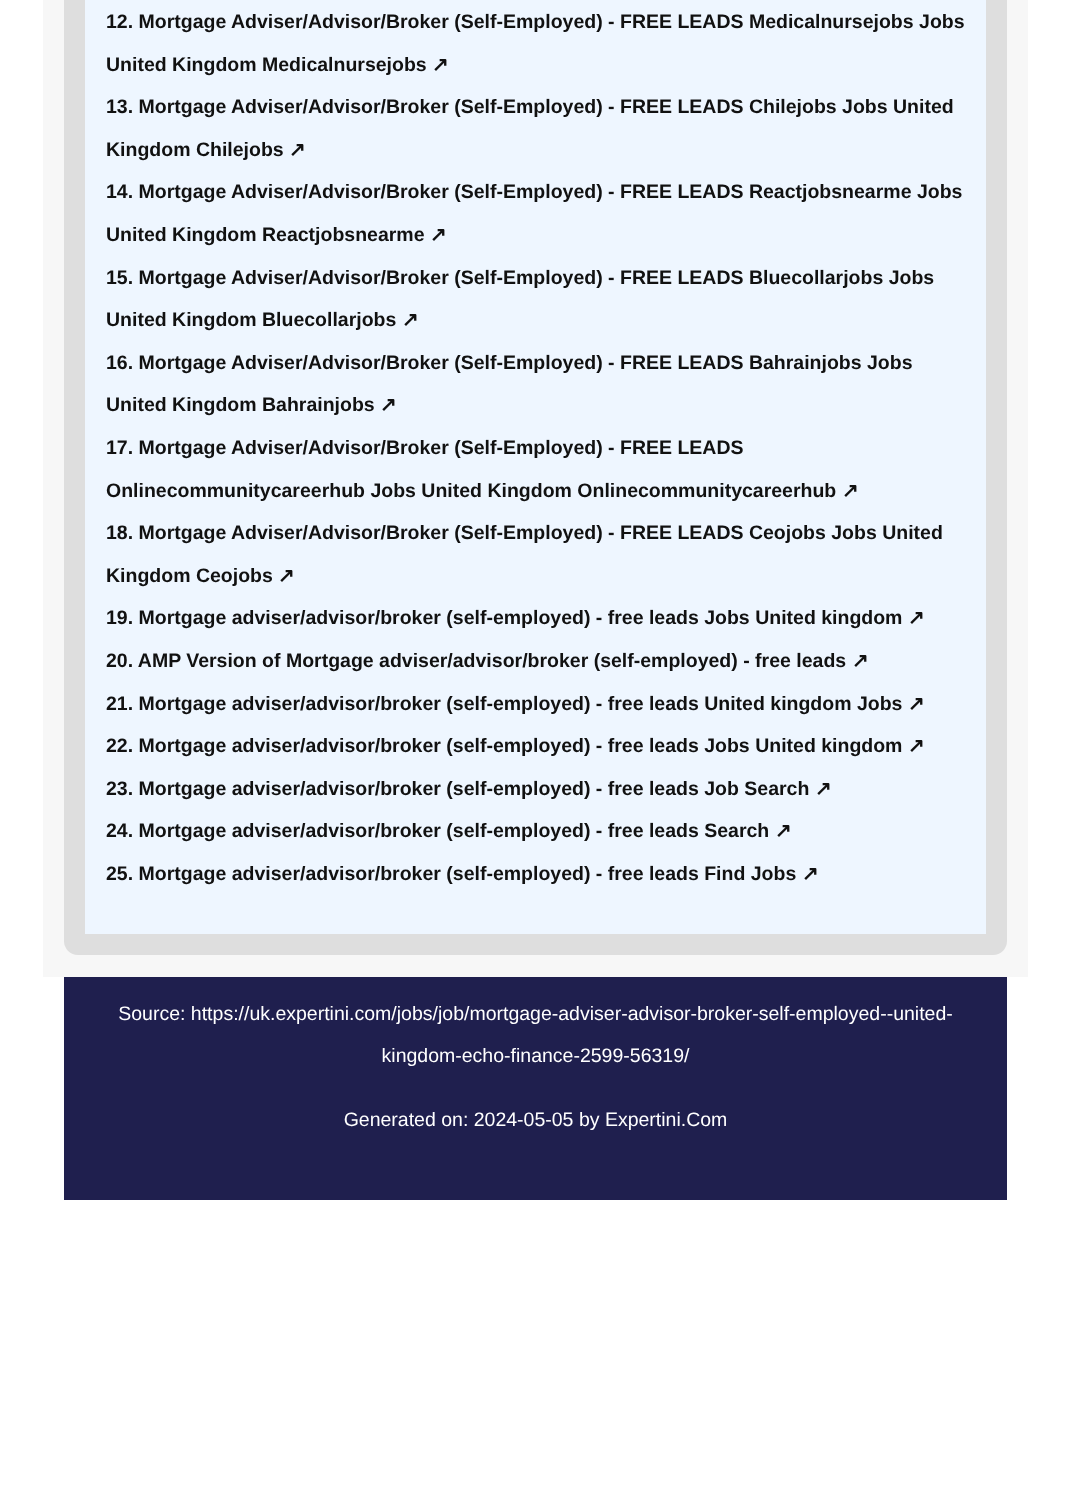12. Mortgage Adviser/Advisor/Broker (Self-Employed) - FREE LEADS Medicalnursejobs Jobs United Kingdom Medicalnursejobs ↗
13. Mortgage Adviser/Advisor/Broker (Self-Employed) - FREE LEADS Chilejobs Jobs United Kingdom Chilejobs ↗
14. Mortgage Adviser/Advisor/Broker (Self-Employed) - FREE LEADS Reactjobsnearme Jobs United Kingdom Reactjobsnearme ↗
15. Mortgage Adviser/Advisor/Broker (Self-Employed) - FREE LEADS Bluecollarjobs Jobs United Kingdom Bluecollarjobs ↗
16. Mortgage Adviser/Advisor/Broker (Self-Employed) - FREE LEADS Bahrainjobs Jobs United Kingdom Bahrainjobs ↗
17. Mortgage Adviser/Advisor/Broker (Self-Employed) - FREE LEADS Onlinecommunitycareerhub Jobs United Kingdom Onlinecommunitycareerhub ↗
18. Mortgage Adviser/Advisor/Broker (Self-Employed) - FREE LEADS Ceojobs Jobs United Kingdom Ceojobs ↗
19. Mortgage adviser/advisor/broker (self-employed) - free leads Jobs United kingdom ↗
20. AMP Version of Mortgage adviser/advisor/broker (self-employed) - free leads ↗
21. Mortgage adviser/advisor/broker (self-employed) - free leads United kingdom Jobs ↗
22. Mortgage adviser/advisor/broker (self-employed) - free leads Jobs United kingdom ↗
23. Mortgage adviser/advisor/broker (self-employed) - free leads Job Search ↗
24. Mortgage adviser/advisor/broker (self-employed) - free leads Search ↗
25. Mortgage adviser/advisor/broker (self-employed) - free leads Find Jobs ↗
Source: https://uk.expertini.com/jobs/job/mortgage-adviser-advisor-broker-self-employed--united-kingdom-echo-finance-2599-56319/
Generated on: 2024-05-05 by Expertini.Com